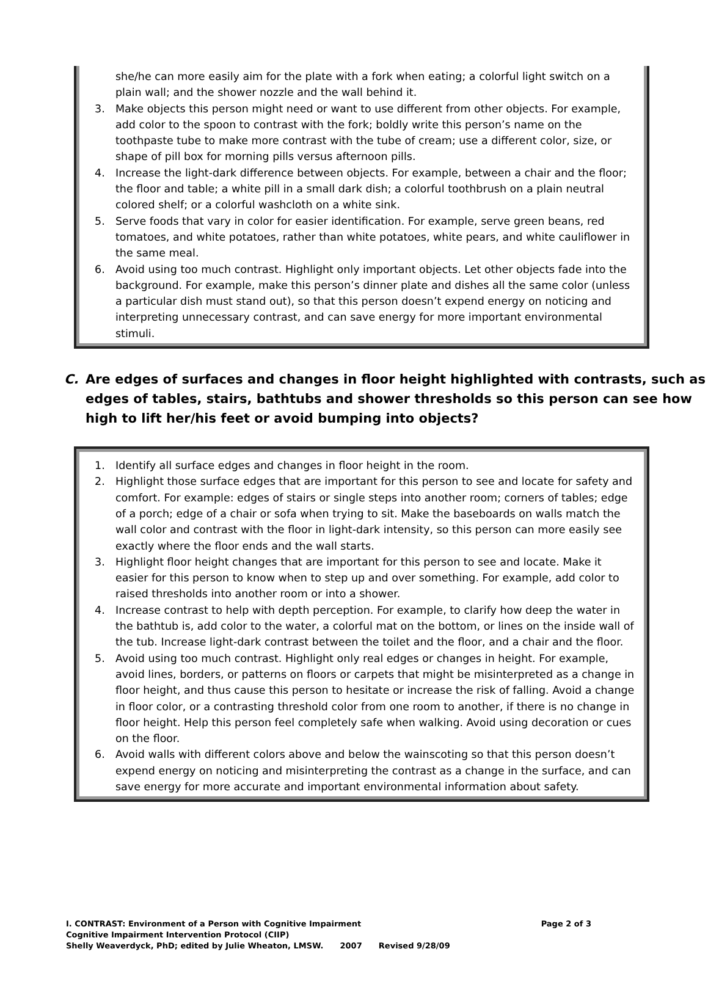she/he can more easily aim for the plate with a fork when eating; a colorful light switch on a plain wall; and the shower nozzle and the wall behind it.
3. Make objects this person might need or want to use different from other objects. For example, add color to the spoon to contrast with the fork; boldly write this person’s name on the toothpaste tube to make more contrast with the tube of cream; use a different color, size, or shape of pill box for morning pills versus afternoon pills.
4. Increase the light-dark difference between objects. For example, between a chair and the floor; the floor and table; a white pill in a small dark dish; a colorful toothbrush on a plain neutral colored shelf; or a colorful washcloth on a white sink.
5. Serve foods that vary in color for easier identification. For example, serve green beans, red tomatoes, and white potatoes, rather than white potatoes, white pears, and white cauliflower in the same meal.
6. Avoid using too much contrast. Highlight only important objects. Let other objects fade into the background. For example, make this person’s dinner plate and dishes all the same color (unless a particular dish must stand out), so that this person doesn’t expend energy on noticing and interpreting unnecessary contrast, and can save energy for more important environmental stimuli.
C. Are edges of surfaces and changes in floor height highlighted with contrasts, such as edges of tables, stairs, bathtubs and shower thresholds so this person can see how high to lift her/his feet or avoid bumping into objects?
1. Identify all surface edges and changes in floor height in the room.
2. Highlight those surface edges that are important for this person to see and locate for safety and comfort. For example: edges of stairs or single steps into another room; corners of tables; edge of a porch; edge of a chair or sofa when trying to sit. Make the baseboards on walls match the wall color and contrast with the floor in light-dark intensity, so this person can more easily see exactly where the floor ends and the wall starts.
3. Highlight floor height changes that are important for this person to see and locate. Make it easier for this person to know when to step up and over something. For example, add color to raised thresholds into another room or into a shower.
4. Increase contrast to help with depth perception. For example, to clarify how deep the water in the bathtub is, add color to the water, a colorful mat on the bottom, or lines on the inside wall of the tub. Increase light-dark contrast between the toilet and the floor, and a chair and the floor.
5. Avoid using too much contrast. Highlight only real edges or changes in height. For example, avoid lines, borders, or patterns on floors or carpets that might be misinterpreted as a change in floor height, and thus cause this person to hesitate or increase the risk of falling. Avoid a change in floor color, or a contrasting threshold color from one room to another, if there is no change in floor height. Help this person feel completely safe when walking. Avoid using decoration or cues on the floor.
6. Avoid walls with different colors above and below the wainscoting so that this person doesn’t expend energy on noticing and misinterpreting the contrast as a change in the surface, and can save energy for more accurate and important environmental information about safety.
I. CONTRAST: Environment of a Person with Cognitive Impairment Page 2 of 3
Cognitive Impairment Intervention Protocol (CIIP)
Shelly Weaverdyck, PhD; edited by Julie Wheaton, LMSW. 2007 Revised 9/28/09